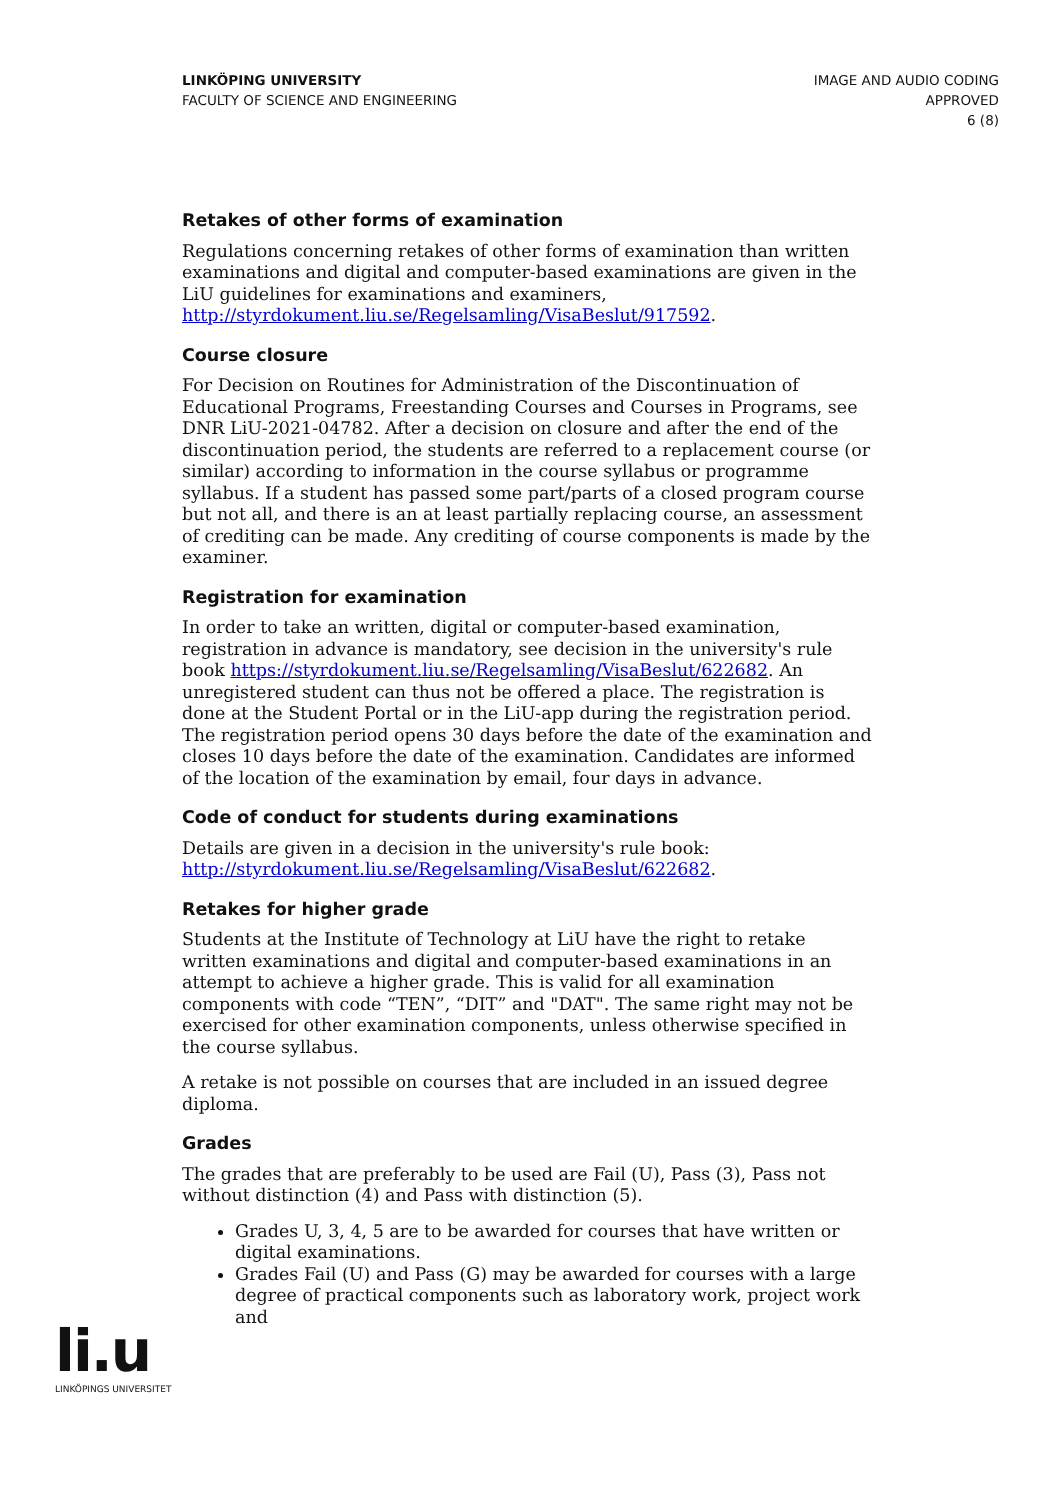LINKÖPING UNIVERSITY
FACULTY OF SCIENCE AND ENGINEERING
IMAGE AND AUDIO CODING
APPROVED
6 (8)
Retakes of other forms of examination
Regulations concerning retakes of other forms of examination than written examinations and digital and computer-based examinations are given in the LiU guidelines for examinations and examiners, http://styrdokument.liu.se/Regelsamling/VisaBeslut/917592.
Course closure
For Decision on Routines for Administration of the Discontinuation of Educational Programs, Freestanding Courses and Courses in Programs, see DNR LiU-2021-04782. After a decision on closure and after the end of the discontinuation period, the students are referred to a replacement course (or similar) according to information in the course syllabus or programme syllabus. If a student has passed some part/parts of a closed program course but not all, and there is an at least partially replacing course, an assessment of crediting can be made. Any crediting of course components is made by the examiner.
Registration for examination
In order to take an written, digital or computer-based examination, registration in advance is mandatory, see decision in the university's rule book https://styrdokument.liu.se/Regelsamling/VisaBeslut/622682. An unregistered student can thus not be offered a place. The registration is done at the Student Portal or in the LiU-app during the registration period. The registration period opens 30 days before the date of the examination and closes 10 days before the date of the examination. Candidates are informed of the location of the examination by email, four days in advance.
Code of conduct for students during examinations
Details are given in a decision in the university's rule book: http://styrdokument.liu.se/Regelsamling/VisaBeslut/622682.
Retakes for higher grade
Students at the Institute of Technology at LiU have the right to retake written examinations and digital and computer-based examinations in an attempt to achieve a higher grade. This is valid for all examination components with code “TEN”, “DIT” and "DAT". The same right may not be exercised for other examination components, unless otherwise specified in the course syllabus.
A retake is not possible on courses that are included in an issued degree diploma.
Grades
The grades that are preferably to be used are Fail (U), Pass (3), Pass not without distinction (4) and Pass with distinction (5).
Grades U, 3, 4, 5 are to be awarded for courses that have written or digital examinations.
Grades Fail (U) and Pass (G) may be awarded for courses with a large degree of practical components such as laboratory work, project work and
li.u
LINKÖPINGS UNIVERSITET